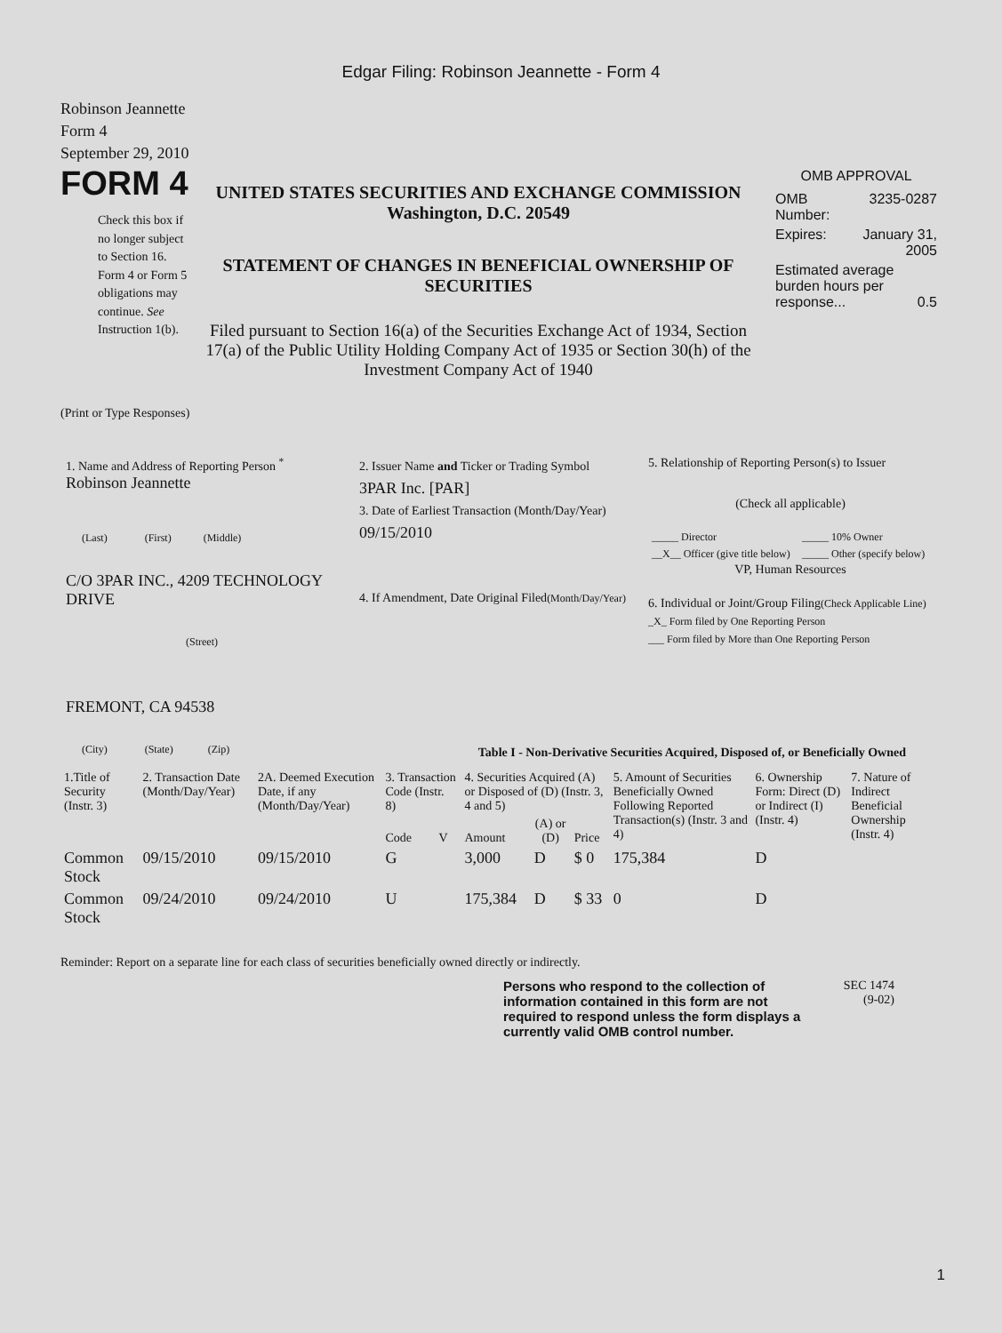Edgar Filing: Robinson Jeannette - Form 4
Robinson Jeannette
Form 4
September 29, 2010
FORM 4
Check this box if no longer subject to Section 16. Form 4 or Form 5 obligations may continue. See Instruction 1(b).
UNITED STATES SECURITIES AND EXCHANGE COMMISSION
Washington, D.C. 20549
STATEMENT OF CHANGES IN BENEFICIAL OWNERSHIP OF SECURITIES
Filed pursuant to Section 16(a) of the Securities Exchange Act of 1934, Section 17(a) of the Public Utility Holding Company Act of 1935 or Section 30(h) of the Investment Company Act of 1940
OMB APPROVAL
| OMB Number: | 3235-0287 |
| Expires: | January 31, 2005 |
| Estimated average burden hours per response... 0.5 | |
(Print or Type Responses)
1. Name and Address of Reporting Person <sup>*</sup>
Robinson Jeannette
(Last) (First) (Middle)
C/O 3PAR INC., 4209 TECHNOLOGY DRIVE
(Street)
FREMONT, CA 94538
(City) (State) (Zip)
2. Issuer Name and Ticker or Trading Symbol
3PAR Inc. [PAR]
3. Date of Earliest Transaction (Month/Day/Year)
09/15/2010
4. If Amendment, Date Original Filed(Month/Day/Year)
5. Relationship of Reporting Person(s) to Issuer
(Check all applicable)
| _____ Director | _____ 10% Owner |
| __X__ Officer (give title below) | _____ Other (specify below) |
VP, Human Resources
6. Individual or Joint/Group Filing(Check Applicable Line)
_X_ Form filed by One Reporting Person
___ Form filed by More than One Reporting Person
Table I - Non-Derivative Securities Acquired, Disposed of, or Beneficially Owned
| 1.Title of Security (Instr. 3) | 2. Transaction Date (Month/Day/Year) | 2A. Deemed Execution Date, if any (Month/Day/Year) | 3. Transaction Code (Instr. 8) | | 4. Securities Acquired (A) or Disposed of (D) (Instr. 3, 4 and 5) | | | 5. Amount of Securities Beneficially Owned Following Reported Transaction(s) (Instr. 3 and 4) | 6. Ownership Form: Direct (D) or Indirect (I) (Instr. 4) | 7. Nature of Indirect Beneficial Ownership (Instr. 4) |
| --- | --- | --- | --- | --- | --- | --- | --- | --- | --- | --- |
| | | | Code | V | Amount | (A) or (D) | Price | | | |
| Common Stock | 09/15/2010 | 09/15/2010 | G | | 3,000 | D | $ 0 | 175,384 | D | |
| Common Stock | 09/24/2010 | 09/24/2010 | U | | 175,384 | D | $ 33 | 0 | D | |
Reminder: Report on a separate line for each class of securities beneficially owned directly or indirectly.
Persons who respond to the collection of information contained in this form are not required to respond unless the form displays a currently valid OMB control number.
SEC 1474
(9-02)
1